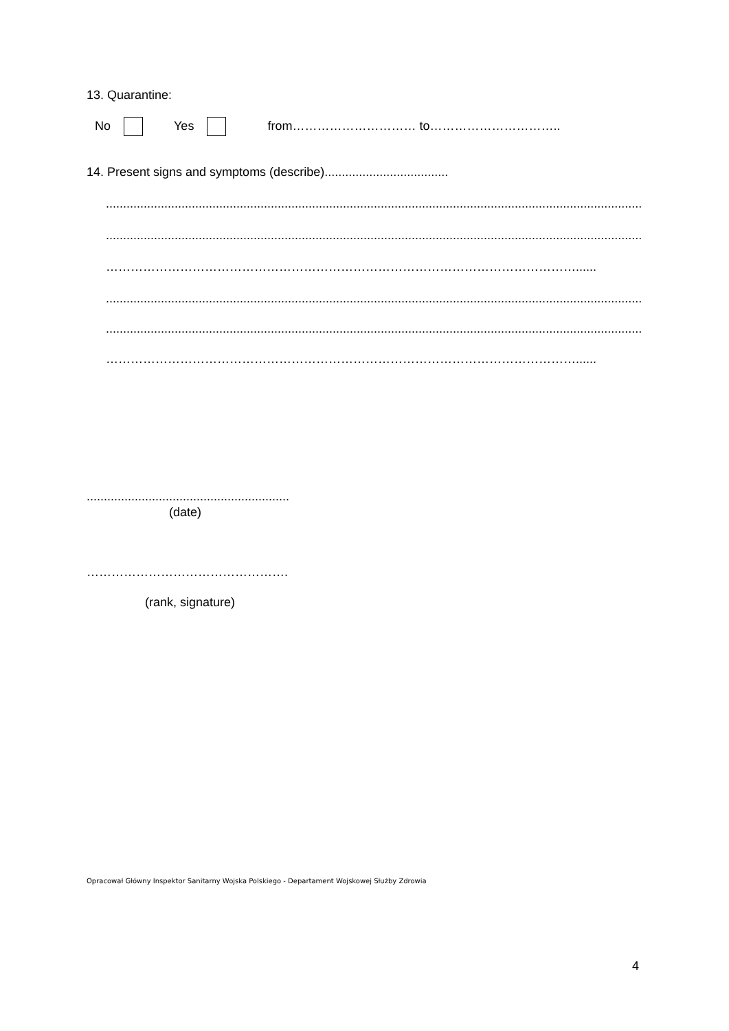13. Quarantine:
No Yes from………………………… to…………………………..
14. Present signs and symptoms (describe)....................................
.........................................................................................................................................................................................
.........................................................................................................................................................................................
……………………………………………………………………………………………………......
.........................................................................................................................................................................................
.........................................................................................................................................................................................
……………………………………………………………………………………………………......
...........................................................
(date)
………………………………………….
(rank, signature)
Opracował Główny Inspektor Sanitarny Wojska Polskiego - Departament Wojskowej Służby Zdrowia
4